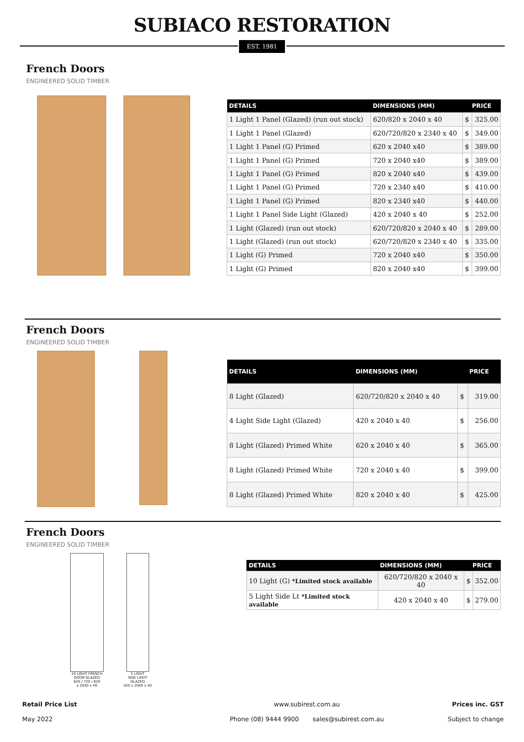SUBIACO RESTORATION
EST. 1981
French Doors
ENGINEERED SOLID TIMBER
| DETAILS | DIMENSIONS (MM) | PRICE | |
| --- | --- | --- | --- |
| 1 Light 1 Panel (Glazed) (run out stock) | 620/820 x 2040 x 40 | $ | 325.00 |
| 1 Light 1 Panel (Glazed) | 620/720/820 x 2340 x 40 | $ | 349.00 |
| 1 Light 1 Panel (G) Primed | 620 x 2040 x40 | $ | 389.00 |
| 1 Light 1 Panel (G) Primed | 720 x 2040 x40 | $ | 389.00 |
| 1 Light 1 Panel (G) Primed | 820 x 2040 x40 | $ | 439.00 |
| 1 Light 1 Panel (G) Primed | 720 x 2340 x40 | $ | 410.00 |
| 1 Light 1 Panel (G) Primed | 820 x 2340 x40 | $ | 440.00 |
| 1 Light 1 Panel Side Light (Glazed) | 420 x 2040 x 40 | $ | 252.00 |
| 1 Light (Glazed) (run out stock) | 620/720/820 x 2040 x 40 | $ | 289.00 |
| 1 Light (Glazed) (run out stock) | 620/720/820 x 2340 x 40 | $ | 335.00 |
| 1 Light (G) Primed | 720 x 2040 x40 | $ | 350.00 |
| 1 Light (G) Primed | 820 x 2040 x40 | $ | 399.00 |
French Doors
ENGINEERED SOLID TIMBER
| DETAILS | DIMENSIONS (MM) | PRICE | |
| --- | --- | --- | --- |
| 8 Light (Glazed) | 620/720/820 x 2040 x 40 | $ | 319.00 |
| 4 Light Side Light (Glazed) | 420 x 2040 x 40 | $ | 256.00 |
| 8 Light (Glazed) Primed White | 620 x 2040 x 40 | $ | 365.00 |
| 8 Light (Glazed) Primed White | 720 x 2040 x 40 | $ | 399.00 |
| 8 Light (Glazed) Primed White | 820 x 2040 x 40 | $ | 425.00 |
French Doors
ENGINEERED SOLID TIMBER
10 LIGHT FRENCH
DOOR GLAZED
620 / 720 / 820
x 2040 x 40
5 LIGHT
SIDE LIGHT
GLAZED
420 x 2040 x 40
| DETAILS | DIMENSIONS (MM) | PRICE | |
| --- | --- | --- | --- |
| 10 Light (G) *Limited stock available | 620/720/820 x 2040 x 40 | $ | 352.00 |
| 5 Light Side Lt *Limited stock available | 420 x 2040 x 40 | $ | 279.00 |
Retail Price List
May 2022
www.subirest.com.au
Phone (08) 9444 9900 sales@subirest.com.au
Prices inc. GST
Subject to change